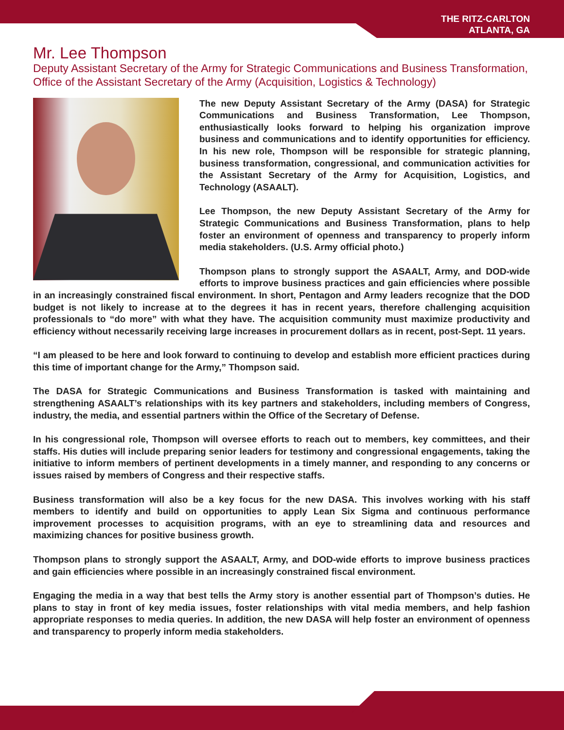THE RITZ-CARLTON
ATLANTA, GA
Mr. Lee Thompson
Deputy Assistant Secretary of the Army for Strategic Communications and Business Transformation, Office of the Assistant Secretary of the Army (Acquisition, Logistics & Technology)
The new Deputy Assistant Secretary of the Army (DASA) for Strategic Communications and Business Transformation, Lee Thompson, enthusiastically looks forward to helping his organization improve business and communications and to identify opportunities for efficiency. In his new role, Thompson will be responsible for strategic planning, business transformation, congressional, and communication activities for the Assistant Secretary of the Army for Acquisition, Logistics, and Technology (ASAALT).
Lee Thompson, the new Deputy Assistant Secretary of the Army for Strategic Communications and Business Transformation, plans to help foster an environment of openness and transparency to properly inform media stakeholders. (U.S. Army official photo.)
Thompson plans to strongly support the ASAALT, Army, and DOD-wide efforts to improve business practices and gain efficiencies where possible in an increasingly constrained fiscal environment. In short, Pentagon and Army leaders recognize that the DOD budget is not likely to increase at to the degrees it has in recent years, therefore challenging acquisition professionals to “do more” with what they have. The acquisition community must maximize productivity and efficiency without necessarily receiving large increases in procurement dollars as in recent, post-Sept. 11 years.
“I am pleased to be here and look forward to continuing to develop and establish more efficient practices during this time of important change for the Army,” Thompson said.
The DASA for Strategic Communications and Business Transformation is tasked with maintaining and strengthening ASAALT’s relationships with its key partners and stakeholders, including members of Congress, industry, the media, and essential partners within the Office of the Secretary of Defense.
In his congressional role, Thompson will oversee efforts to reach out to members, key committees, and their staffs. His duties will include preparing senior leaders for testimony and congressional engagements, taking the initiative to inform members of pertinent developments in a timely manner, and responding to any concerns or issues raised by members of Congress and their respective staffs.
Business transformation will also be a key focus for the new DASA. This involves working with his staff members to identify and build on opportunities to apply Lean Six Sigma and continuous performance improvement processes to acquisition programs, with an eye to streamlining data and resources and maximizing chances for positive business growth.
Thompson plans to strongly support the ASAALT, Army, and DOD-wide efforts to improve business practices and gain efficiencies where possible in an increasingly constrained fiscal environment.
Engaging the media in a way that best tells the Army story is another essential part of Thompson’s duties. He plans to stay in front of key media issues, foster relationships with vital media members, and help fashion appropriate responses to media queries. In addition, the new DASA will help foster an environment of openness and transparency to properly inform media stakeholders.